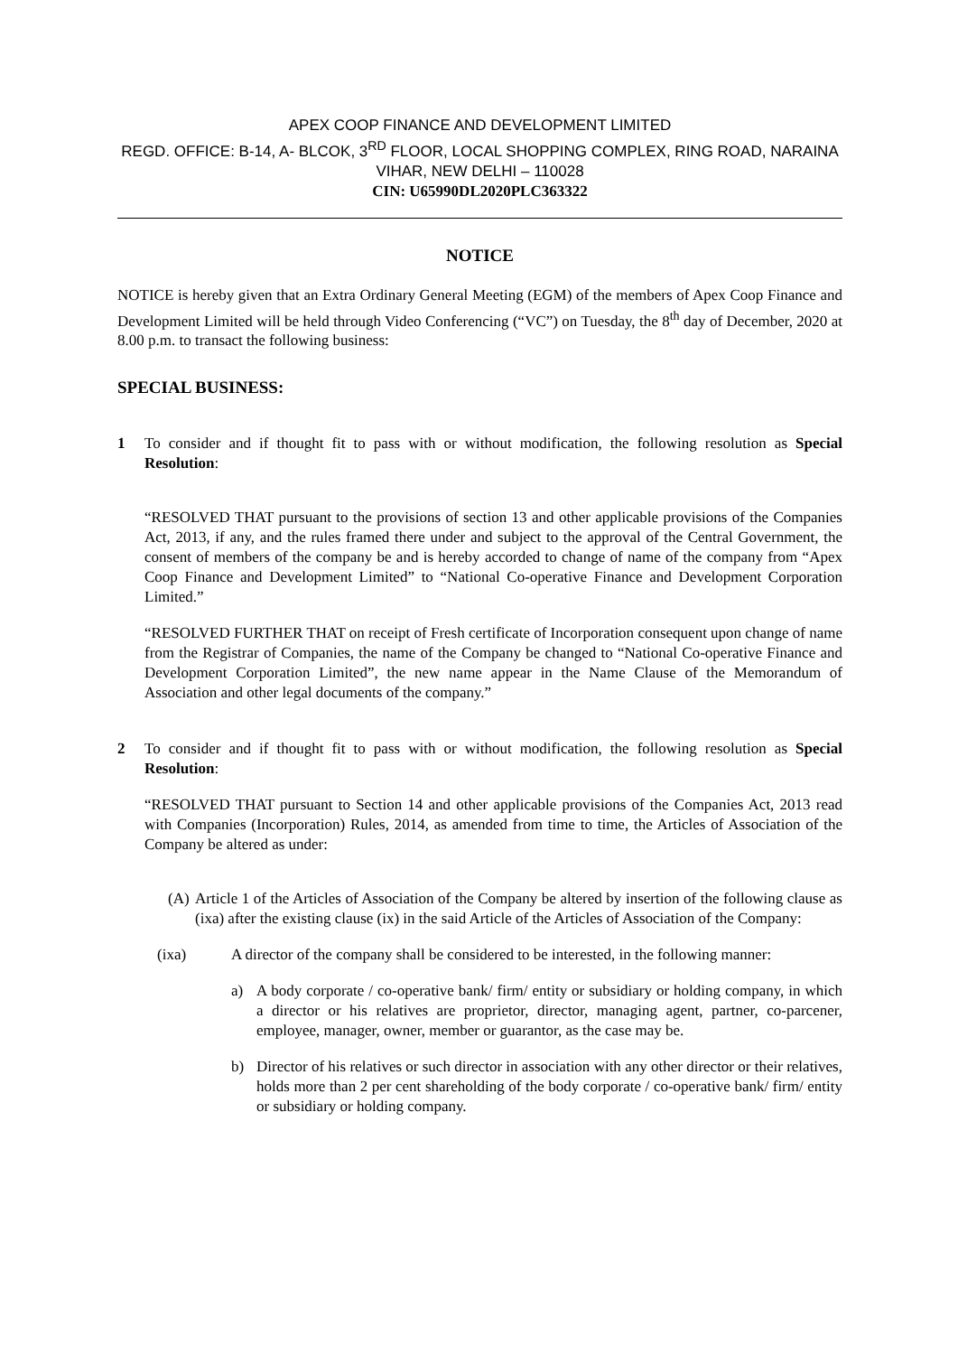APEX COOP FINANCE AND DEVELOPMENT LIMITED
REGD. OFFICE: B-14, A- BLCOK, 3<sup>RD</sup> FLOOR, LOCAL SHOPPING COMPLEX, RING ROAD, NARAINA VIHAR, NEW DELHI – 110028
CIN: U65990DL2020PLC363322
NOTICE
NOTICE is hereby given that an Extra Ordinary General Meeting (EGM) of the members of Apex Coop Finance and Development Limited will be held through Video Conferencing (“VC”) on Tuesday, the 8<sup>th</sup> day of December, 2020 at 8.00 p.m. to transact the following business:
SPECIAL BUSINESS:
1 To consider and if thought fit to pass with or without modification, the following resolution as Special Resolution:
“RESOLVED THAT pursuant to the provisions of section 13 and other applicable provisions of the Companies Act, 2013, if any, and the rules framed there under and subject to the approval of the Central Government, the consent of members of the company be and is hereby accorded to change of name of the company from “Apex Coop Finance and Development Limited” to “National Co-operative Finance and Development Corporation Limited.”
“RESOLVED FURTHER THAT on receipt of Fresh certificate of Incorporation consequent upon change of name from the Registrar of Companies, the name of the Company be changed to “National Co-operative Finance and Development Corporation Limited”, the new name appear in the Name Clause of the Memorandum of Association and other legal documents of the company.”
2 To consider and if thought fit to pass with or without modification, the following resolution as Special Resolution:
“RESOLVED THAT pursuant to Section 14 and other applicable provisions of the Companies Act, 2013 read with Companies (Incorporation) Rules, 2014, as amended from time to time, the Articles of Association of the Company be altered as under:
(A)
Article 1 of the Articles of Association of the Company be altered by insertion of the following clause as (ixa) after the existing clause (ix) in the said Article of the Articles of Association of the Company:
(ixa) A director of the company shall be considered to be interested, in the following manner:
a) A body corporate / co-operative bank/ firm/ entity or subsidiary or holding company, in which a director or his relatives are proprietor, director, managing agent, partner, co-parcener, employee, manager, owner, member or guarantor, as the case may be.
b) Director of his relatives or such director in association with any other director or their relatives, holds more than 2 per cent shareholding of the body corporate / co-operative bank/ firm/ entity or subsidiary or holding company.